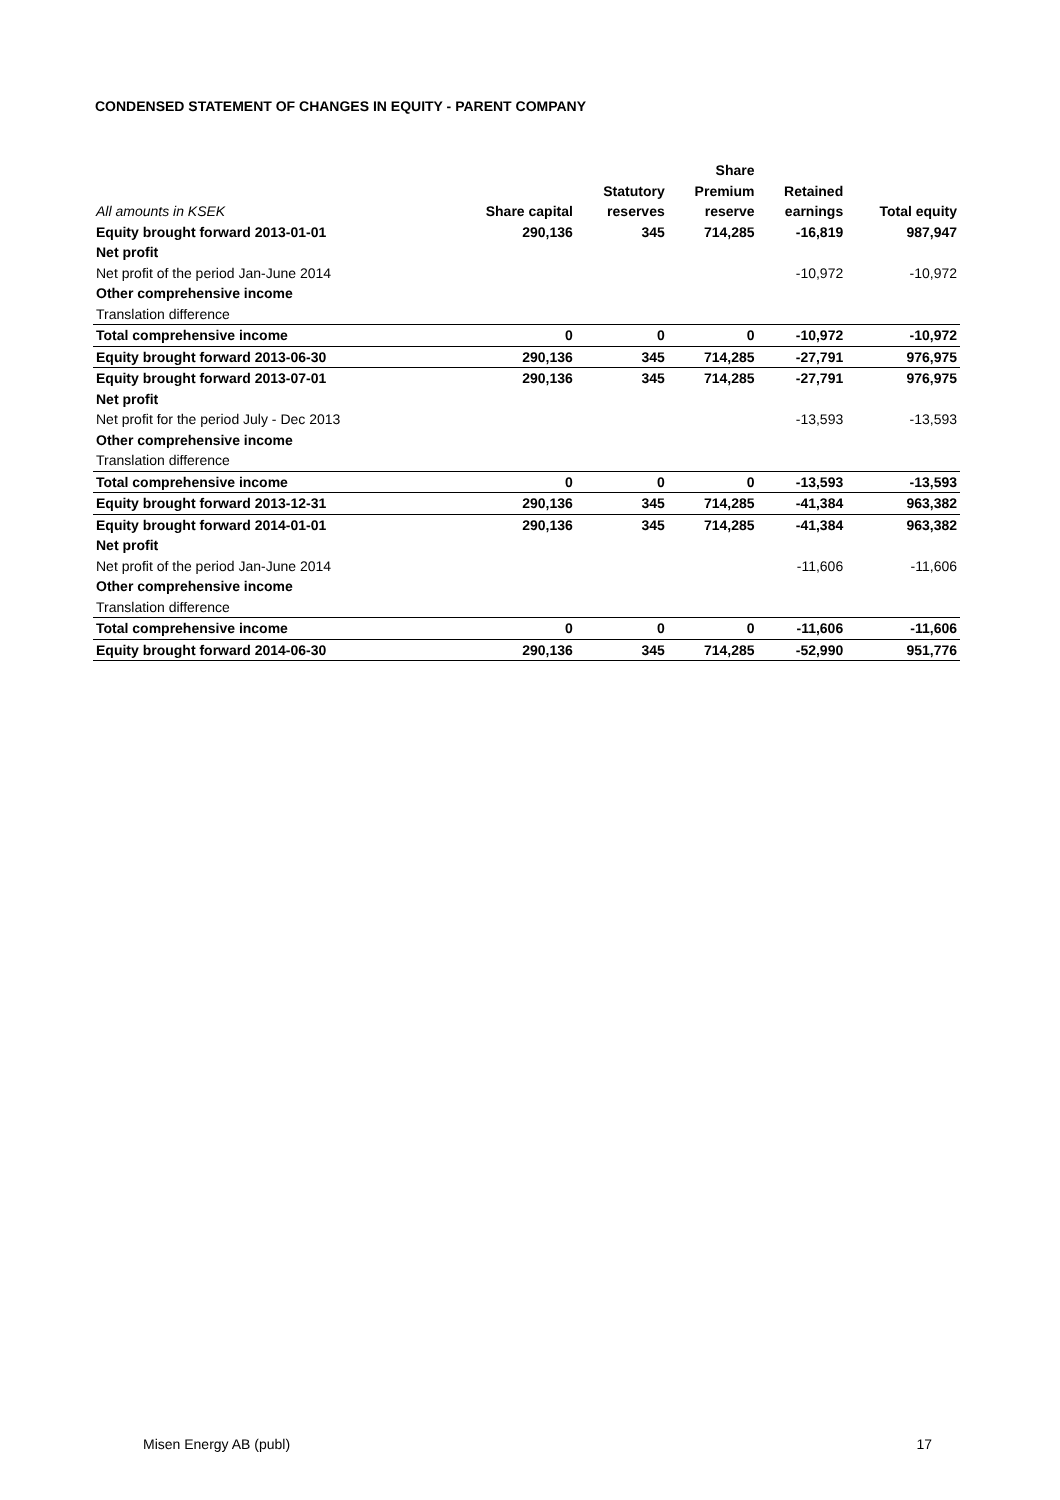CONDENSED STATEMENT OF CHANGES IN EQUITY - PARENT COMPANY
| | | | Share | | |
| --- | --- | --- | --- | --- | --- |
| | | Statutory | Premium | Retained | |
| All amounts in KSEK | Share capital | reserves | reserve | earnings | Total equity |
| Equity brought forward 2013-01-01 | 290,136 | 345 | 714,285 | -16,819 | 987,947 |
| Net profit | | | | | |
| Net profit of the period Jan-June 2014 | | | | -10,972 | -10,972 |
| Other comprehensive income | | | | | |
| Translation difference | | | | | |
| Total comprehensive income | 0 | 0 | 0 | -10,972 | -10,972 |
| Equity brought forward 2013-06-30 | 290,136 | 345 | 714,285 | -27,791 | 976,975 |
| Equity brought forward 2013-07-01 | 290,136 | 345 | 714,285 | -27,791 | 976,975 |
| Net profit | | | | | |
| Net profit for the period July - Dec 2013 | | | | -13,593 | -13,593 |
| Other comprehensive income | | | | | |
| Translation difference | | | | | |
| Total comprehensive income | 0 | 0 | 0 | -13,593 | -13,593 |
| Equity brought forward 2013-12-31 | 290,136 | 345 | 714,285 | -41,384 | 963,382 |
| Equity brought forward 2014-01-01 | 290,136 | 345 | 714,285 | -41,384 | 963,382 |
| Net profit | | | | | |
| Net profit of the period Jan-June 2014 | | | | -11,606 | -11,606 |
| Other comprehensive income | | | | | |
| Translation difference | | | | | |
| Total comprehensive income | 0 | 0 | 0 | -11,606 | -11,606 |
| Equity brought forward 2014-06-30 | 290,136 | 345 | 714,285 | -52,990 | 951,776 |
Misen Energy AB (publ) 17